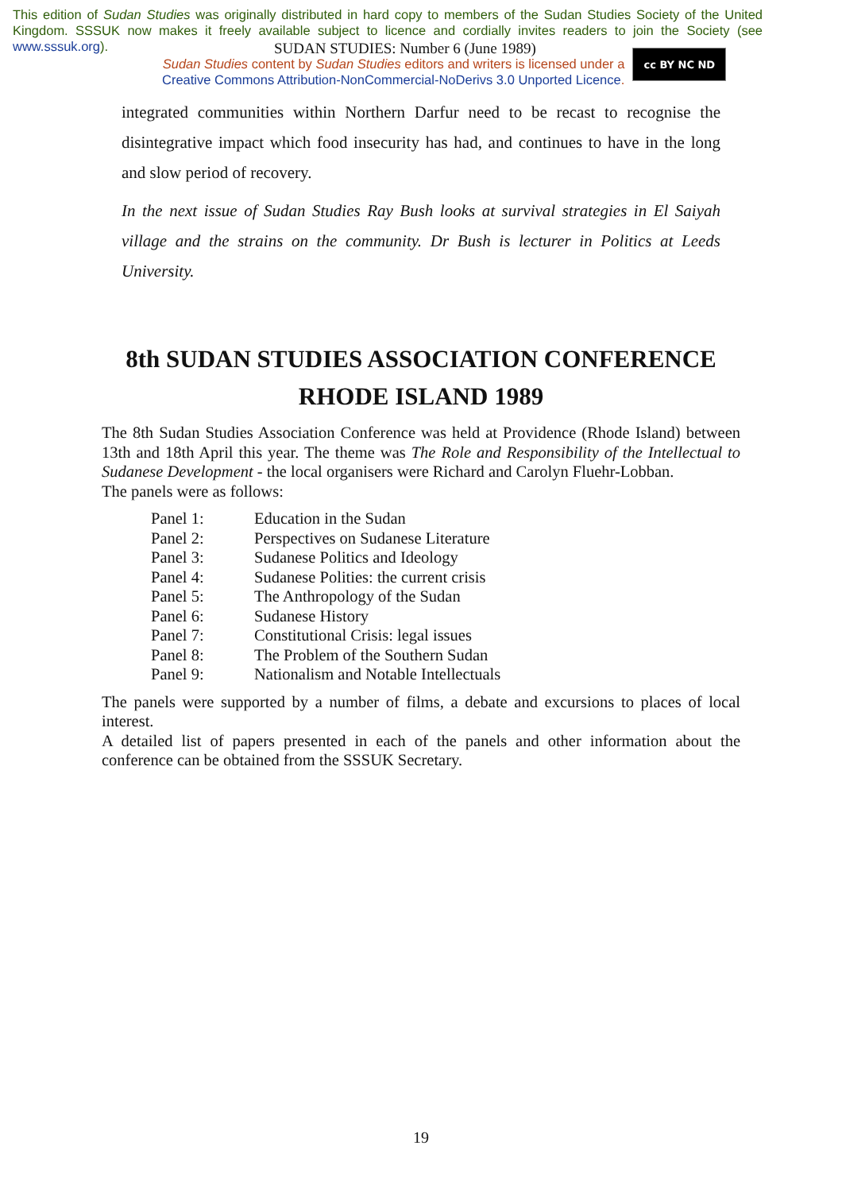This edition of Sudan Studies was originally distributed in hard copy to members of the Sudan Studies Society of the United Kingdom. SSSUK now makes it freely available subject to licence and cordially invites readers to join the Society (see www.sssuk.org).
SUDAN STUDIES: Number 6 (June 1989)
Sudan Studies content by Sudan Studies editors and writers is licensed under a
Creative Commons Attribution-NonCommercial-NoDerivs 3.0 Unported Licence.
cc BY NC ND
integrated communities within Northern Darfur need to be recast to recognise the disintegrative impact which food insecurity has had, and continues to have in the long and slow period of recovery.
In the next issue of Sudan Studies Ray Bush looks at survival strategies in El Saiyah village and the strains on the community. Dr Bush is lecturer in Politics at Leeds University.
8th SUDAN STUDIES ASSOCIATION CONFERENCE
RHODE ISLAND 1989
The 8th Sudan Studies Association Conference was held at Providence (Rhode Island) between 13th and 18th April this year. The theme was The Role and Responsibility of the Intellectual to Sudanese Development - the local organisers were Richard and Carolyn Fluehr-Lobban.
The panels were as follows:
| Panel 1: | Education in the Sudan |
| Panel 2: | Perspectives on Sudanese Literature |
| Panel 3: | Sudanese Politics and Ideology |
| Panel 4: | Sudanese Polities: the current crisis |
| Panel 5: | The Anthropology of the Sudan |
| Panel 6: | Sudanese History |
| Panel 7: | Constitutional Crisis: legal issues |
| Panel 8: | The Problem of the Southern Sudan |
| Panel 9: | Nationalism and Notable Intellectuals |
The panels were supported by a number of films, a debate and excursions to places of local interest.
A detailed list of papers presented in each of the panels and other information about the conference can be obtained from the SSSUK Secretary.
19